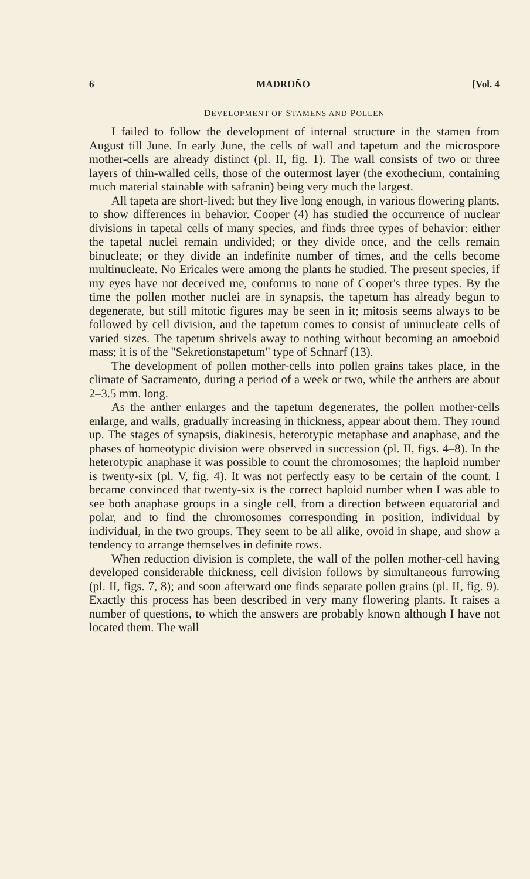6 MADROÑO [Vol. 4
DEVELOPMENT OF STAMENS AND POLLEN
I failed to follow the development of internal structure in the stamen from August till June. In early June, the cells of wall and tapetum and the microspore mother-cells are already distinct (pl. II, fig. 1). The wall consists of two or three layers of thin-walled cells, those of the outermost layer (the exothecium, containing much material stainable with safranin) being very much the largest.
All tapeta are short-lived; but they live long enough, in various flowering plants, to show differences in behavior. Cooper (4) has studied the occurrence of nuclear divisions in tapetal cells of many species, and finds three types of behavior: either the tapetal nuclei remain undivided; or they divide once, and the cells remain binucleate; or they divide an indefinite number of times, and the cells become multinucleate. No Ericales were among the plants he studied. The present species, if my eyes have not deceived me, conforms to none of Cooper's three types. By the time the pollen mother nuclei are in synapsis, the tapetum has already begun to degenerate, but still mitotic figures may be seen in it; mitosis seems always to be followed by cell division, and the tapetum comes to consist of uninucleate cells of varied sizes. The tapetum shrivels away to nothing without becoming an amoeboid mass; it is of the "Sekretionstapetum" type of Schnarf (13).
The development of pollen mother-cells into pollen grains takes place, in the climate of Sacramento, during a period of a week or two, while the anthers are about 2–3.5 mm. long.
As the anther enlarges and the tapetum degenerates, the pollen mother-cells enlarge, and walls, gradually increasing in thickness, appear about them. They round up. The stages of synapsis, diakinesis, heterotypic metaphase and anaphase, and the phases of homeotypic division were observed in succession (pl. II, figs. 4–8). In the heterotypic anaphase it was possible to count the chromosomes; the haploid number is twenty-six (pl. V, fig. 4). It was not perfectly easy to be certain of the count. I became convinced that twenty-six is the correct haploid number when I was able to see both anaphase groups in a single cell, from a direction between equatorial and polar, and to find the chromosomes corresponding in position, individual by individual, in the two groups. They seem to be all alike, ovoid in shape, and show a tendency to arrange themselves in definite rows.
When reduction division is complete, the wall of the pollen mother-cell having developed considerable thickness, cell division follows by simultaneous furrowing (pl. II, figs. 7, 8); and soon afterward one finds separate pollen grains (pl. II, fig. 9). Exactly this process has been described in very many flowering plants. It raises a number of questions, to which the answers are probably known although I have not located them. The wall